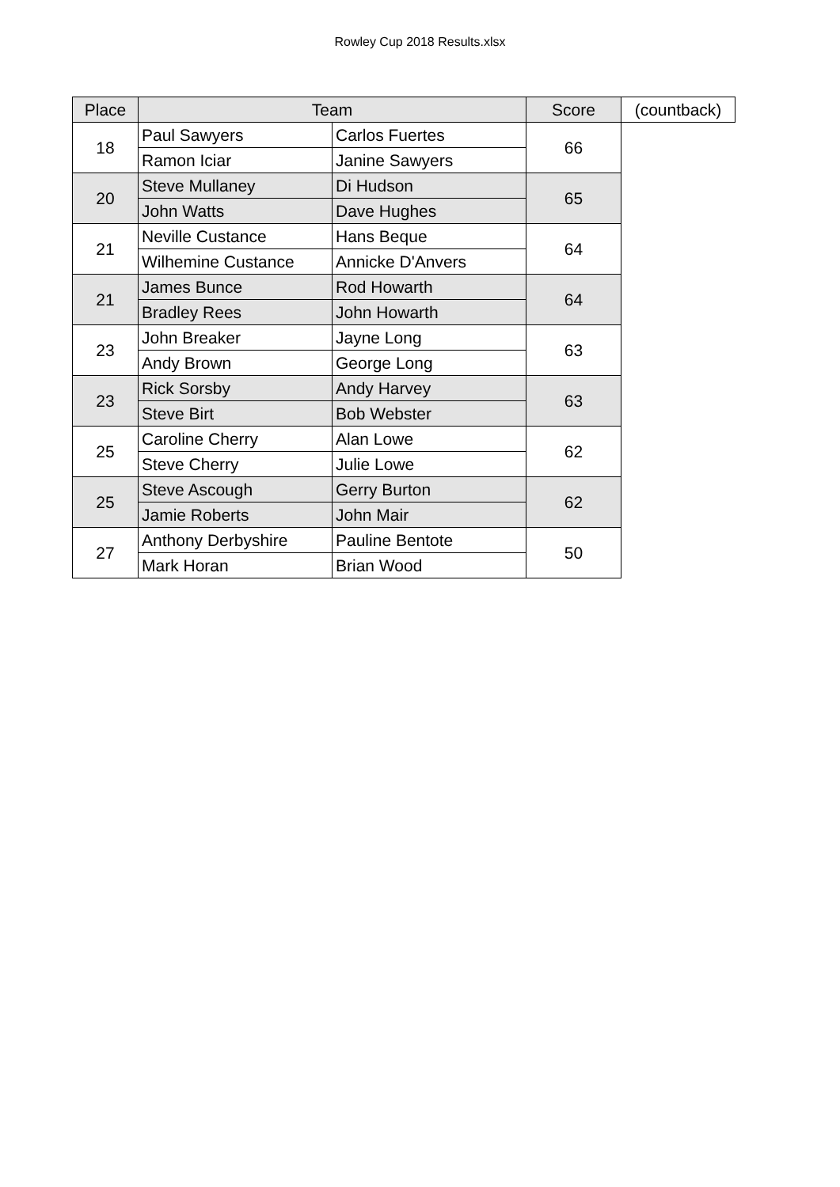Rowley Cup 2018 Results.xlsx
| Place | Team | | Score | (countback) |
| --- | --- | --- | --- | --- |
| 18 | Paul Sawyers | Carlos Fuertes | 66 | |
| | Ramon Iciar | Janine Sawyers | | |
| 20 | Steve Mullaney | Di Hudson | 65 | |
| | John Watts | Dave Hughes | | |
| 21 | Neville Custance | Hans Beque | 64 | |
| | Wilhemine Custance | Annicke D'Anvers | | |
| 21 | James Bunce | Rod Howarth | 64 | |
| | Bradley Rees | John Howarth | | |
| 23 | John Breaker | Jayne Long | 63 | |
| | Andy Brown | George Long | | |
| 23 | Rick Sorsby | Andy Harvey | 63 | |
| | Steve Birt | Bob Webster | | |
| 25 | Caroline Cherry | Alan Lowe | 62 | |
| | Steve Cherry | Julie Lowe | | |
| 25 | Steve Ascough | Gerry Burton | 62 | |
| | Jamie Roberts | John Mair | | |
| 27 | Anthony Derbyshire | Pauline Bentote | 50 | |
| | Mark Horan | Brian Wood | | |